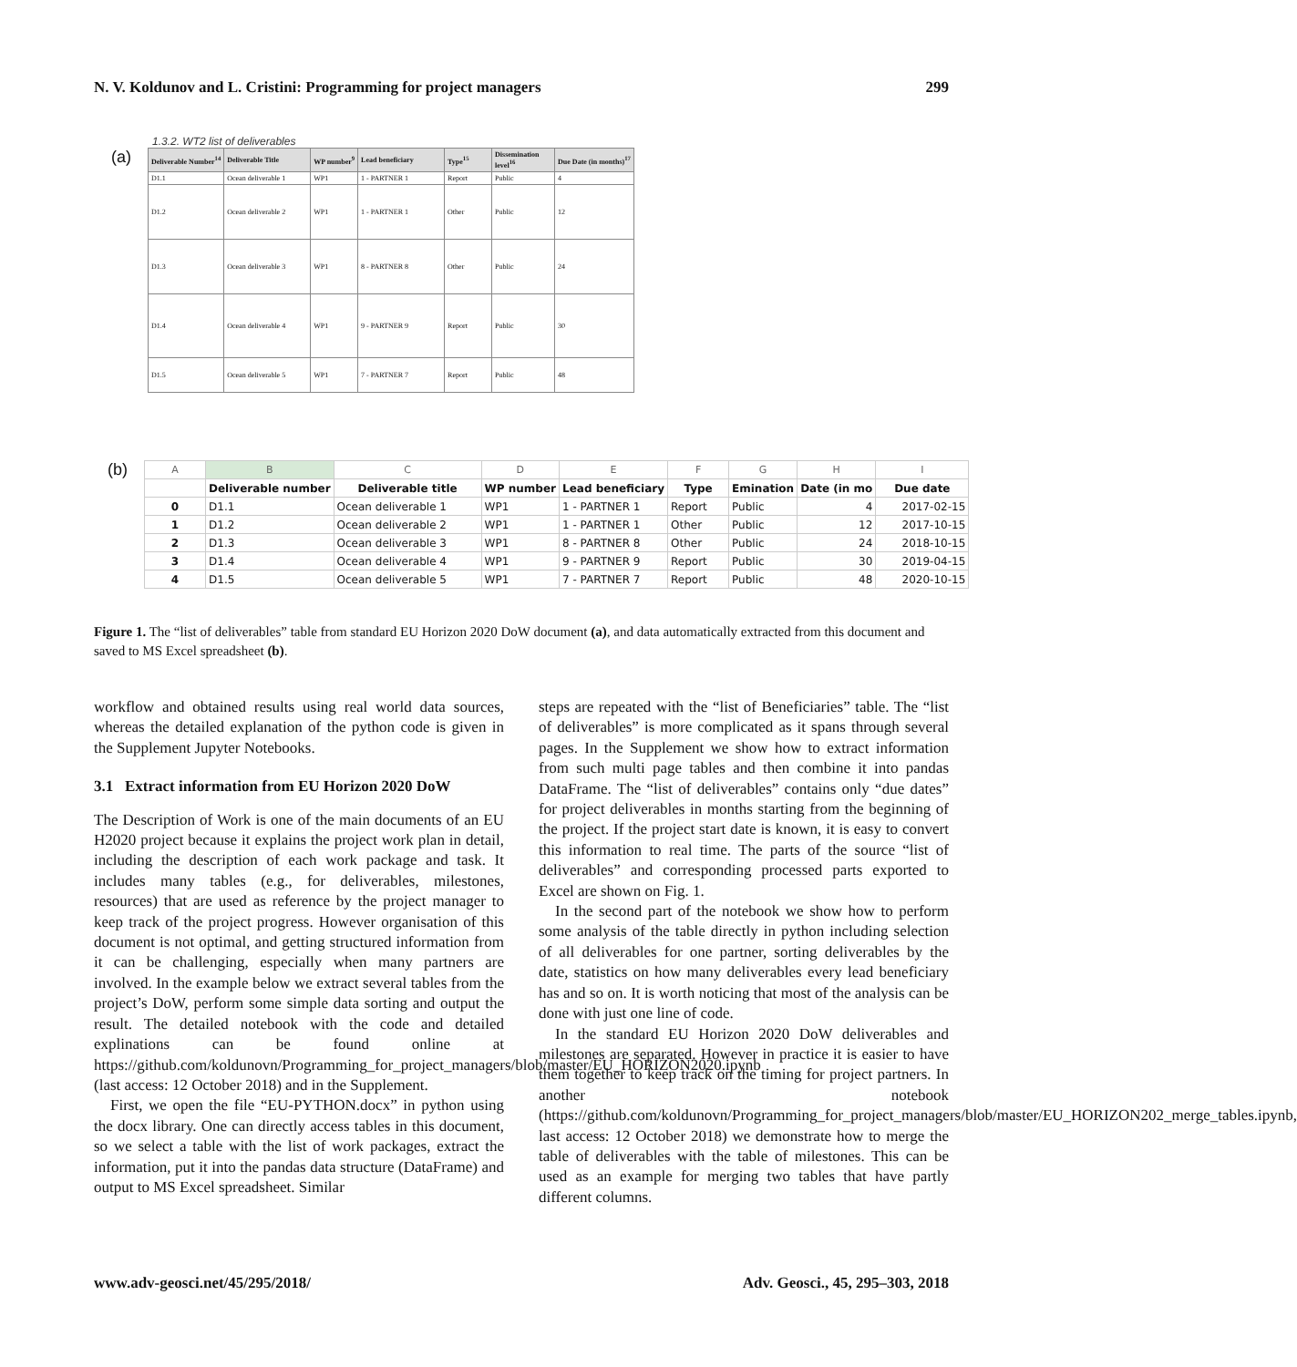N. V. Koldunov and L. Cristini: Programming for project managers 299
1.3.2. WT2 list of deliverables
(a)
| Deliverable Number<sup>14</sup> | Deliverable Title | WP number<sup>9</sup> | Lead beneficiary | Type<sup>15</sup> | Dissemination level<sup>16</sup> | Due Date (in months)<sup>17</sup> |
| --- | --- | --- | --- | --- | --- | --- |
| D1.1 | Ocean deliverable 1 | WP1 | 1 - PARTNER 1 | Report | Public | 4 |
| D1.2 | Ocean deliverable 2 | WP1 | 1 - PARTNER 1 | Other | Public | 12 |
| D1.3 | Ocean deliverable 3 | WP1 | 8 - PARTNER 8 | Other | Public | 24 |
| D1.4 | Ocean deliverable 4 | WP1 | 9 - PARTNER 9 | Report | Public | 30 |
| D1.5 | Ocean deliverable 5 | WP1 | 7 - PARTNER 7 | Report | Public | 48 |
(b)
| A | B | C | D | E | F | G | H | I |
| | Deliverable number | Deliverable title | WP number | Lead beneficiary | Type | Emination | Date (in mo | Due date |
| 0 | D1.1 | Ocean deliverable 1 | WP1 | 1 - PARTNER 1 | Report | Public | 4 | 2017-02-15 |
| 1 | D1.2 | Ocean deliverable 2 | WP1 | 1 - PARTNER 1 | Other | Public | 12 | 2017-10-15 |
| 2 | D1.3 | Ocean deliverable 3 | WP1 | 8 - PARTNER 8 | Other | Public | 24 | 2018-10-15 |
| 3 | D1.4 | Ocean deliverable 4 | WP1 | 9 - PARTNER 9 | Report | Public | 30 | 2019-04-15 |
| 4 | D1.5 | Ocean deliverable 5 | WP1 | 7 - PARTNER 7 | Report | Public | 48 | 2020-10-15 |
Figure 1. The “list of deliverables” table from standard EU Horizon 2020 DoW document (a), and data automatically extracted from this document and saved to MS Excel spreadsheet (b).
workflow and obtained results using real world data sources, whereas the detailed explanation of the python code is given in the Supplement Jupyter Notebooks.
3.1 Extract information from EU Horizon 2020 DoW
The Description of Work is one of the main documents of an EU H2020 project because it explains the project work plan in detail, including the description of each work package and task. It includes many tables (e.g., for deliverables, milestones, resources) that are used as reference by the project manager to keep track of the project progress. However organisation of this document is not optimal, and getting structured information from it can be challenging, especially when many partners are involved. In the example below we extract several tables from the project’s DoW, perform some simple data sorting and output the result. The detailed notebook with the code and detailed explinations can be found online at https://github.com/koldunovn/Programming_for_project_managers/blob/master/EU_HORIZON2020.ipynb (last access: 12 October 2018) and in the Supplement.
First, we open the file “EU-PYTHON.docx” in python using the docx library. One can directly access tables in this document, so we select a table with the list of work packages, extract the information, put it into the pandas data structure (DataFrame) and output to MS Excel spreadsheet. Similar
steps are repeated with the “list of Beneficiaries” table. The “list of deliverables” is more complicated as it spans through several pages. In the Supplement we show how to extract information from such multi page tables and then combine it into pandas DataFrame. The “list of deliverables” contains only “due dates” for project deliverables in months starting from the beginning of the project. If the project start date is known, it is easy to convert this information to real time. The parts of the source “list of deliverables” and corresponding processed parts exported to Excel are shown on Fig. 1.
In the second part of the notebook we show how to perform some analysis of the table directly in python including selection of all deliverables for one partner, sorting deliverables by the date, statistics on how many deliverables every lead beneficiary has and so on. It is worth noticing that most of the analysis can be done with just one line of code.
In the standard EU Horizon 2020 DoW deliverables and milestones are separated. However in practice it is easier to have them together to keep track on the timing for project partners. In another notebook (https://github.com/koldunovn/Programming_for_project_managers/blob/master/EU_HORIZON202_merge_tables.ipynb, last access: 12 October 2018) we demonstrate how to merge the table of deliverables with the table of milestones. This can be used as an example for merging two tables that have partly different columns.
www.adv-geosci.net/45/295/2018/ Adv. Geosci., 45, 295–303, 2018